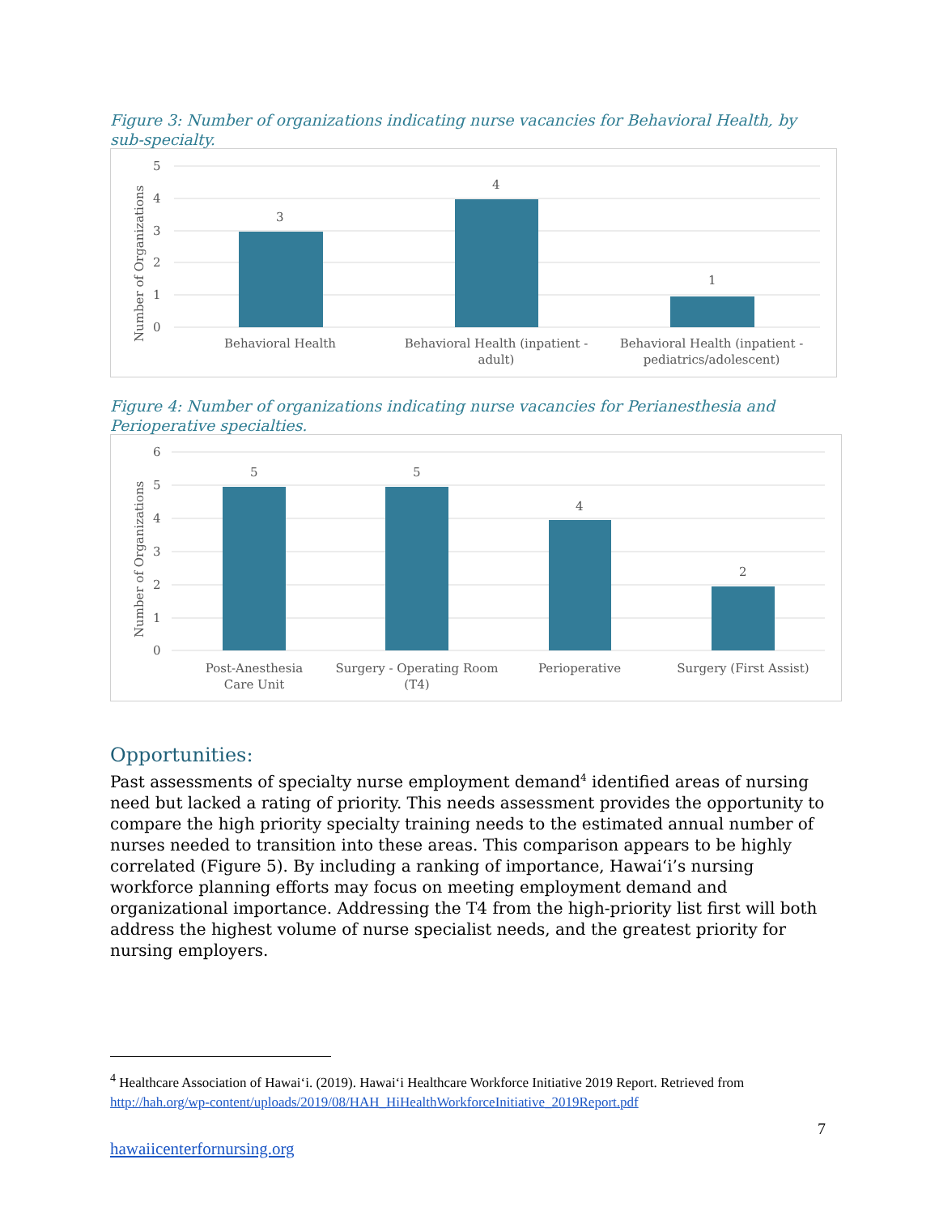Figure 3: Number of organizations indicating nurse vacancies for Behavioral Health, by sub-specialty.
5
4
3
2
1
0
3
4
1
Number of Organizations
Behavioral Health
Behavioral Health (inpatient -
adult)
Behavioral Health (inpatient -
pediatrics/adolescent)
Figure 4: Number of organizations indicating nurse vacancies for Perianesthesia and Perioperative specialties.
6
5
4
3
2
1
0
5
5
4
2
Number of Organizations
Post-Anesthesia
Care Unit
Surgery - Operating Room
(T4)
Perioperative
Surgery (First Assist)
Opportunities:
Past assessments of specialty nurse employment demand<sup>4</sup> identified areas of nursing need but lacked a rating of priority. This needs assessment provides the opportunity to compare the high priority specialty training needs to the estimated annual number of nurses needed to transition into these areas. This comparison appears to be highly correlated (Figure 5). By including a ranking of importance, Hawai‘i’s nursing workforce planning efforts may focus on meeting employment demand and organizational importance. Addressing the T4 from the high-priority list first will both address the highest volume of nurse specialist needs, and the greatest priority for nursing employers.
<sup>4</sup> Healthcare Association of Hawai‘i. (2019). Hawai‘i Healthcare Workforce Initiative 2019 Report. Retrieved from http://hah.org/wp-content/uploads/2019/08/HAH_HiHealthWorkforceInitiative_2019Report.pdf
7
hawaiicenterfornursing.org